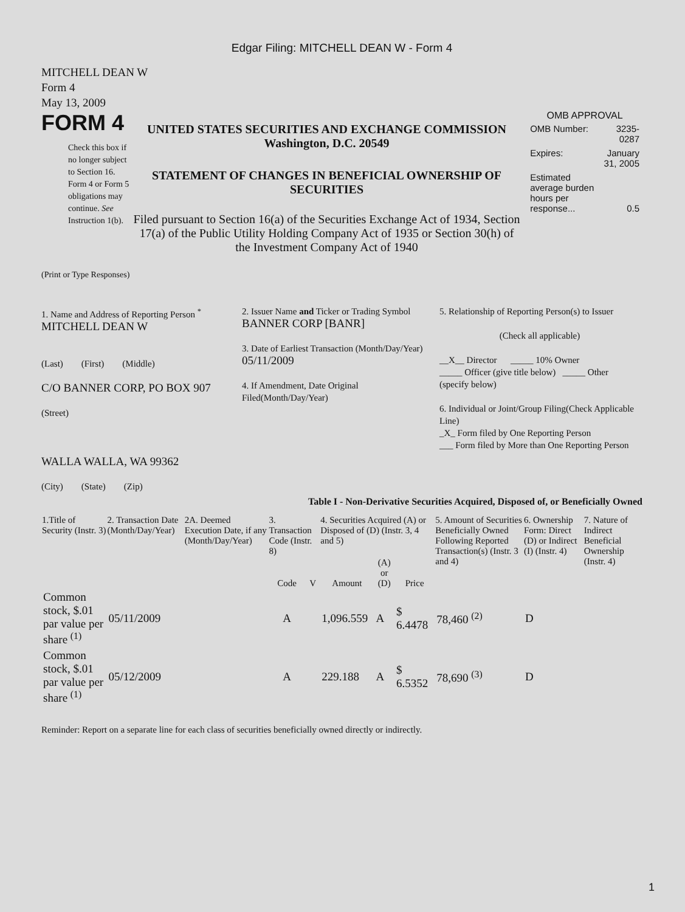Edgar Filing: MITCHELL DEAN W - Form 4
MITCHELL DEAN W
Form 4
May 13, 2009
FORM 4
Check this box if no longer subject to Section 16. Form 4 or Form 5 obligations may continue. See Instruction 1(b).
UNITED STATES SECURITIES AND EXCHANGE COMMISSION
Washington, D.C. 20549
STATEMENT OF CHANGES IN BENEFICIAL OWNERSHIP OF SECURITIES
Filed pursuant to Section 16(a) of the Securities Exchange Act of 1934, Section 17(a) of the Public Utility Holding Company Act of 1935 or Section 30(h) of the Investment Company Act of 1940
OMB APPROVAL
| OMB Number: | 3235-0287 |
| Expires: | January 31, 2005 |
| Estimated average burden hours per response... | 0.5 |
(Print or Type Responses)
1. Name and Address of Reporting Person <sup>*</sup>
MITCHELL DEAN W
(Last) (First) (Middle)
C/O BANNER CORP, PO BOX 907
(Street)
WALLA WALLA, WA 99362
(City) (State) (Zip)
2. Issuer Name and Ticker or Trading Symbol
BANNER CORP [BANR]
3. Date of Earliest Transaction (Month/Day/Year)
05/11/2009
4. If Amendment, Date Original Filed(Month/Day/Year)
5. Relationship of Reporting Person(s) to Issuer
(Check all applicable)
__X__ Director _____ 10% Owner
_____ Officer (give title below) _____ Other (specify below)
6. Individual or Joint/Group Filing(Check Applicable Line)
_X_ Form filed by One Reporting Person
___ Form filed by More than One Reporting Person
Table I - Non-Derivative Securities Acquired, Disposed of, or Beneficially Owned
| 1.Title of Security (Instr. 3) | 2. Transaction Date (Month/Day/Year) | 2A. Deemed Execution Date, if any (Month/Day/Year) | 3. Transaction Code (Instr. 8) | | 4. Securities Acquired (A) or Disposed of (D) (Instr. 3, 4 and 5) | | | 5. Amount of Securities Beneficially Owned Following Reported Transaction(s) (Instr. 3 and 4) | 6. Ownership Form: Direct (D) or Indirect (I) (Instr. 4) | 7. Nature of Indirect Beneficial Ownership (Instr. 4) |
| --- | --- | --- | --- | --- | --- | --- | --- | --- | --- | --- |
| | | | Code | V | Amount | (A) or (D) | Price | | | |
| Common stock, $.01 par value per share <sup>(1)</sup> | 05/11/2009 | | A | | 1,096.559 | A | $ 6.4478 | 78,460 <sup>(2)</sup> | D | |
| Common stock, $.01 par value per share <sup>(1)</sup> | 05/12/2009 | | A | | 229.188 | A | $ 6.5352 | 78,690 <sup>(3)</sup> | D | |
Reminder: Report on a separate line for each class of securities beneficially owned directly or indirectly.
1